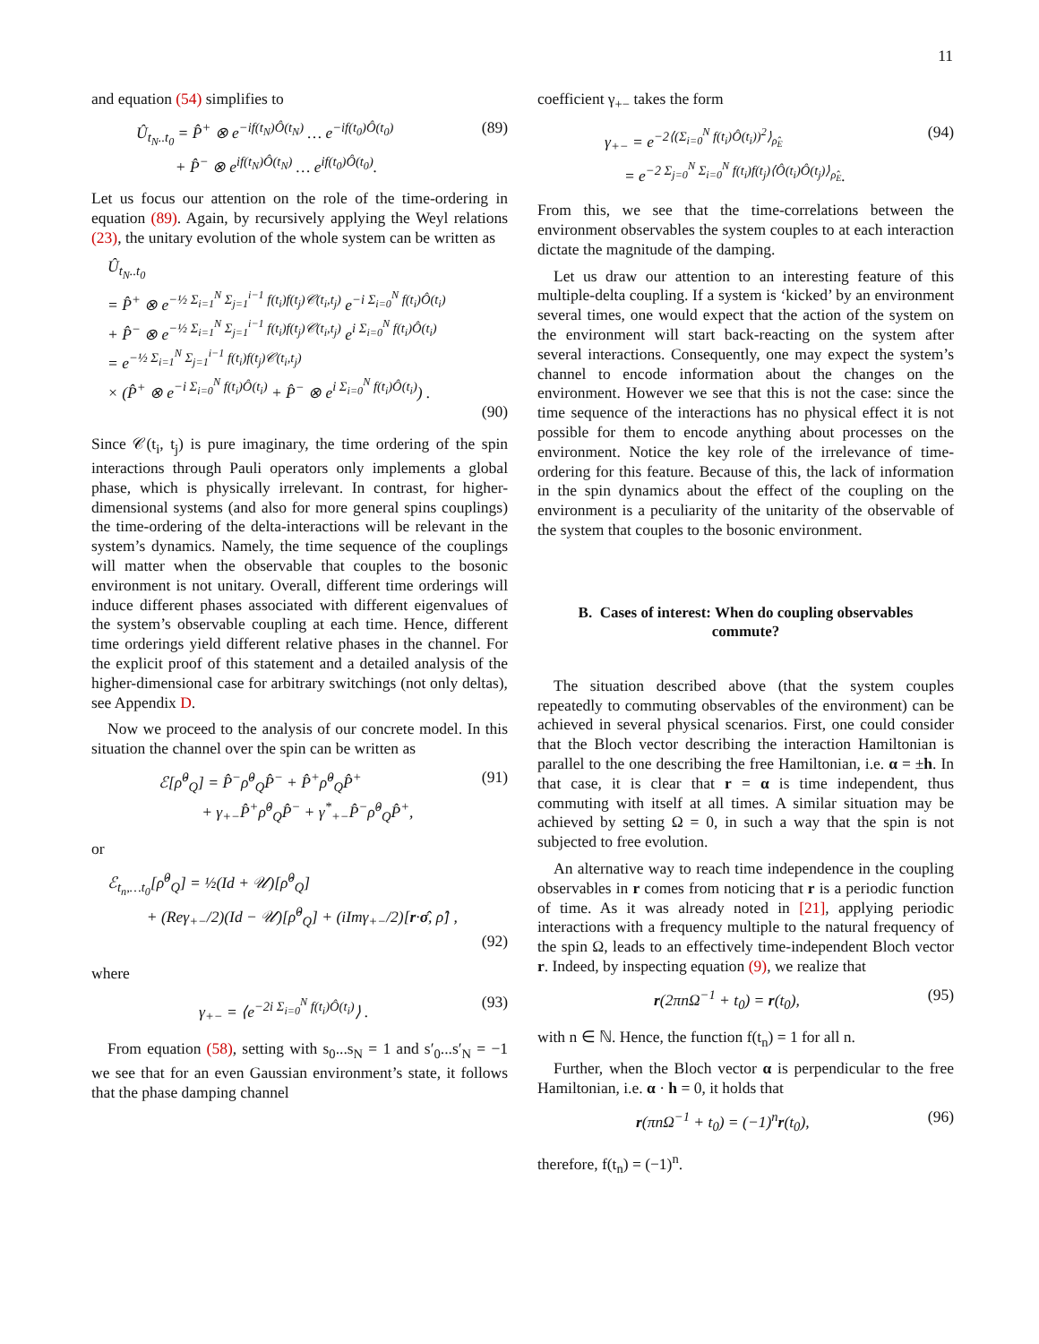11
and equation (54) simplifies to
Û<sub>t<sub>N</sub>..t<sub>0</sub></sub> = P̂<sup>+</sup> ⊗ e<sup>−if(t<sub>N</sub>)Ô(t<sub>N</sub>)</sup> … e<sup>−if(t<sub>0</sub>)Ô(t<sub>0</sub>)</sup>
+ P̂<sup>−</sup> ⊗ e<sup>if(t<sub>N</sub>)Ô(t<sub>N</sub>)</sup> … e<sup>if(t<sub>0</sub>)Ô(t<sub>0</sub>)</sup>. (89)
Let us focus our attention on the role of the time-ordering in equation (89). Again, by recursively applying the Weyl relations (23), the unitary evolution of the whole system can be written as
Û<sub>t<sub>N</sub>..t<sub>0</sub></sub>
= P̂<sup>+</sup> ⊗ e<sup>−½ Σ<sub>i=1</sub><sup>N</sup> Σ<sub>j=1</sub><sup>i−1</sup> f(t<sub>i</sub>)f(t<sub>j</sub>)𝒞(t<sub>i</sub>,t<sub>j</sub>)</sup> e<sup>−i Σ<sub>i=0</sub><sup>N</sup> f(t<sub>i</sub>)Ô(t<sub>i</sub>)</sup>
+ P̂<sup>−</sup> ⊗ e<sup>−½ Σ<sub>i=1</sub><sup>N</sup> Σ<sub>j=1</sub><sup>i−1</sup> f(t<sub>i</sub>)f(t<sub>j</sub>)𝒞(t<sub>i</sub>,t<sub>j</sub>)</sup> e<sup>i Σ<sub>i=0</sub><sup>N</sup> f(t<sub>i</sub>)Ô(t<sub>i</sub>)</sup>
= e<sup>−½ Σ<sub>i=1</sub><sup>N</sup> Σ<sub>j=1</sub><sup>i−1</sup> f(t<sub>i</sub>)f(t<sub>j</sub>)𝒞(t<sub>i</sub>,t<sub>j</sub>)</sup>
× (P̂<sup>+</sup> ⊗ e<sup>−i Σ<sub>i=0</sub><sup>N</sup> f(t<sub>i</sub>)Ô(t<sub>i</sub>)</sup> + P̂<sup>−</sup> ⊗ e<sup>i Σ<sub>i=0</sub><sup>N</sup> f(t<sub>i</sub>)Ô(t<sub>i</sub>)</sup>) .
(90)
Since 𝒞(t<sub>i</sub>, t<sub>j</sub>) is pure imaginary, the time ordering of the spin interactions through Pauli operators only implements a global phase, which is physically irrelevant. In contrast, for higher-dimensional systems (and also for more general spins couplings) the time-ordering of the delta-interactions will be relevant in the system’s dynamics. Namely, the time sequence of the couplings will matter when the observable that couples to the bosonic environment is not unitary. Overall, different time orderings will induce different phases associated with different eigenvalues of the system’s observable coupling at each time. Hence, different time orderings yield different relative phases in the channel. For the explicit proof of this statement and a detailed analysis of the higher-dimensional case for arbitrary switchings (not only deltas), see Appendix D.
Now we proceed to the analysis of our concrete model. In this situation the channel over the spin can be written as
ℰ[ρ̂<sup>0</sup><sub>Q</sub>] = P̂<sup>−</sup>ρ̂<sup>0</sup><sub>Q</sub>P̂<sup>−</sup> + P̂<sup>+</sup>ρ̂<sup>0</sup><sub>Q</sub>P̂<sup>+</sup>
+ γ<sub>+−</sub>P̂<sup>+</sup>ρ̂<sup>0</sup><sub>Q</sub>P̂<sup>−</sup> + γ<sup>*</sup><sub>+−</sub>P̂<sup>−</sup>ρ̂<sup>0</sup><sub>Q</sub>P̂<sup>+</sup>, (91)
or
ℰ<sub>t<sub>n</sub>,…t<sub>0</sub></sub>[ρ̂<sup>0</sup><sub>Q</sub>] = ½(Id + 𝒰)[ρ̂<sup>0</sup><sub>Q</sub>]
+ (Reγ<sub>+−</sub>/2)(Id − 𝒰)[ρ̂<sup>0</sup><sub>Q</sub>] + (iImγ<sub>+−</sub>/2)[r·σ̂, ρ̂] ,
(92)
where
γ<sub>+−</sub> = ⟨e<sup>−2i Σ<sub>i=0</sub><sup>N</sup> f(t<sub>i</sub>)Ô(t<sub>i</sub>)</sup>⟩ . (93)
From equation (58), setting with s<sub>0</sub>...s<sub>N</sub> = 1 and s′<sub>0</sub>...s′<sub>N</sub> = −1 we see that for an even Gaussian environment’s state, it follows that the phase damping channel
coefficient γ<sub>+−</sub> takes the form
γ<sub>+−</sub> = e<sup>−2⟨(Σ<sub>i=0</sub><sup>N</sup> f(t<sub>i</sub>)Ô(t<sub>i</sub>))<sup>2</sup>⟩<sub>ρ̂<sub>E</sub></sub></sup>
= e<sup>−2 Σ<sub>j=0</sub><sup>N</sup> Σ<sub>i=0</sub><sup>N</sup> f(t<sub>i</sub>)f(t<sub>j</sub>)⟨Ô(t<sub>i</sub>)Ô(t<sub>j</sub>)⟩<sub>ρ̂<sub>E</sub></sub></sup>. (94)
From this, we see that the time-correlations between the environment observables the system couples to at each interaction dictate the magnitude of the damping.
Let us draw our attention to an interesting feature of this multiple-delta coupling. If a system is ‘kicked’ by an environment several times, one would expect that the action of the system on the environment will start back-reacting on the system after several interactions. Consequently, one may expect the system’s channel to encode information about the changes on the environment. However we see that this is not the case: since the time sequence of the interactions has no physical effect it is not possible for them to encode anything about processes on the environment. Notice the key role of the irrelevance of time-ordering for this feature. Because of this, the lack of information in the spin dynamics about the effect of the coupling on the environment is a peculiarity of the unitarity of the observable of the system that couples to the bosonic environment.
B. Cases of interest: When do coupling observables commute?
The situation described above (that the system couples repeatedly to commuting observables of the environment) can be achieved in several physical scenarios. First, one could consider that the Bloch vector describing the interaction Hamiltonian is parallel to the one describing the free Hamiltonian, i.e. α = ±h. In that case, it is clear that r = α is time independent, thus commuting with itself at all times. A similar situation may be achieved by setting Ω = 0, in such a way that the spin is not subjected to free evolution.
An alternative way to reach time independence in the coupling observables in r comes from noticing that r is a periodic function of time. As it was already noted in [21], applying periodic interactions with a frequency multiple to the natural frequency of the spin Ω, leads to an effectively time-independent Bloch vector r. Indeed, by inspecting equation (9), we realize that
r(2πnΩ<sup>−1</sup> + t<sub>0</sub>) = r(t<sub>0</sub>), (95)
with n ∈ ℕ. Hence, the function f(t<sub>n</sub>) = 1 for all n.
Further, when the Bloch vector α is perpendicular to the free Hamiltonian, i.e. α · h = 0, it holds that
r(πnΩ<sup>−1</sup> + t<sub>0</sub>) = (−1)<sup>n</sup>r(t<sub>0</sub>), (96)
therefore, f(t<sub>n</sub>) = (−1)<sup>n</sup>.